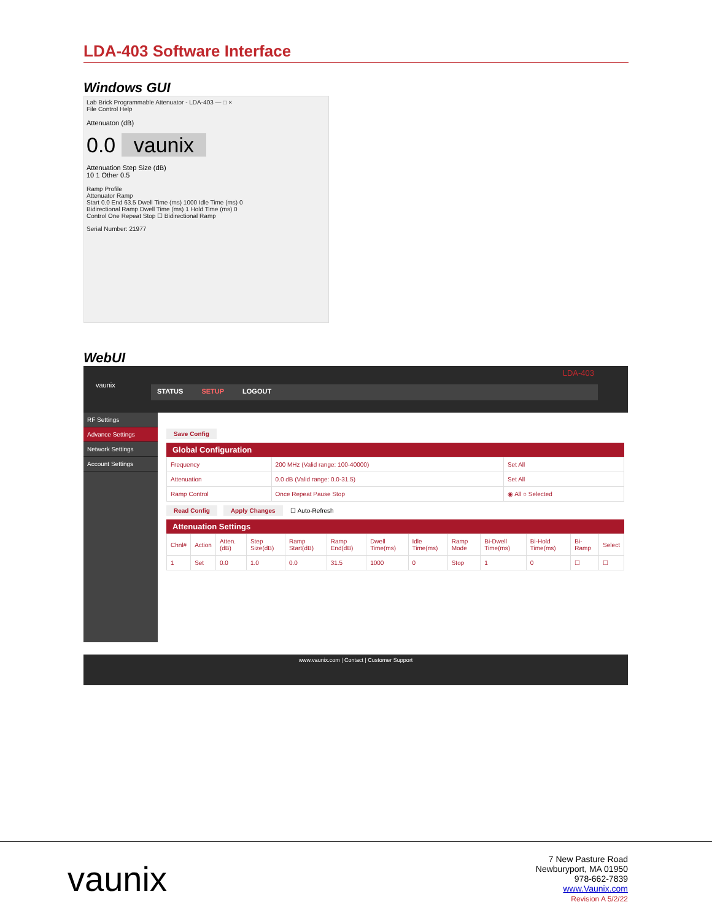LDA-403 Software Interface
Windows GUI
Lab Brick Programmable Attenuator - LDA-403 — □ ×
File Control Help
Attenuaton (dB)
0.0 vaunix
Attenuation Step Size (dB)
10 1 Other 0.5
Ramp Profile
Attenuator Ramp
Start 0.0 End 63.5 Dwell Time (ms) 1000 Idle Time (ms) 0
Bidirectional Ramp Dwell Time (ms) 1 Hold Time (ms) 0
Control One Repeat Stop ☐ Bidirectional Ramp
Serial Number: 21977
WebUI
vaunix
LDA-403
STATUS SETUP LOGOUT
RF Settings
Advance Settings
Network Settings
Account Settings
Save Config
Global Configuration
| Frequency | 200 MHz (Valid range: 100-40000) | Set All |
| Attenuation | 0.0 dB (Valid range: 0.0-31.5) | Set All |
| Ramp Control | Once Repeat Pause Stop | ◉ All ○ Selected |
Read Config Apply Changes ☐ Auto-Refresh
Attenuation Settings
| Chnl# | Action | Atten. (dB) | Step Size(dB) | Ramp Start(dB) | Ramp End(dB) | Dwell Time(ms) | Idle Time(ms) | Ramp Mode | Bi-Dwell Time(ms) | Bi-Hold Time(ms) | Bi-Ramp | Select |
| --- | --- | --- | --- | --- | --- | --- | --- | --- | --- | --- | --- | --- |
| 1 | Set | 0.0 | 1.0 | 0.0 | 31.5 | 1000 | 0 | Stop | 1 | 0 | ☐ | ☐ |
www.vaunix.com | Contact | Customer Support
vaunix
7 New Pasture Road
Newburyport, MA 01950
978-662-7839
www.Vaunix.com
Revision A 5/2/22